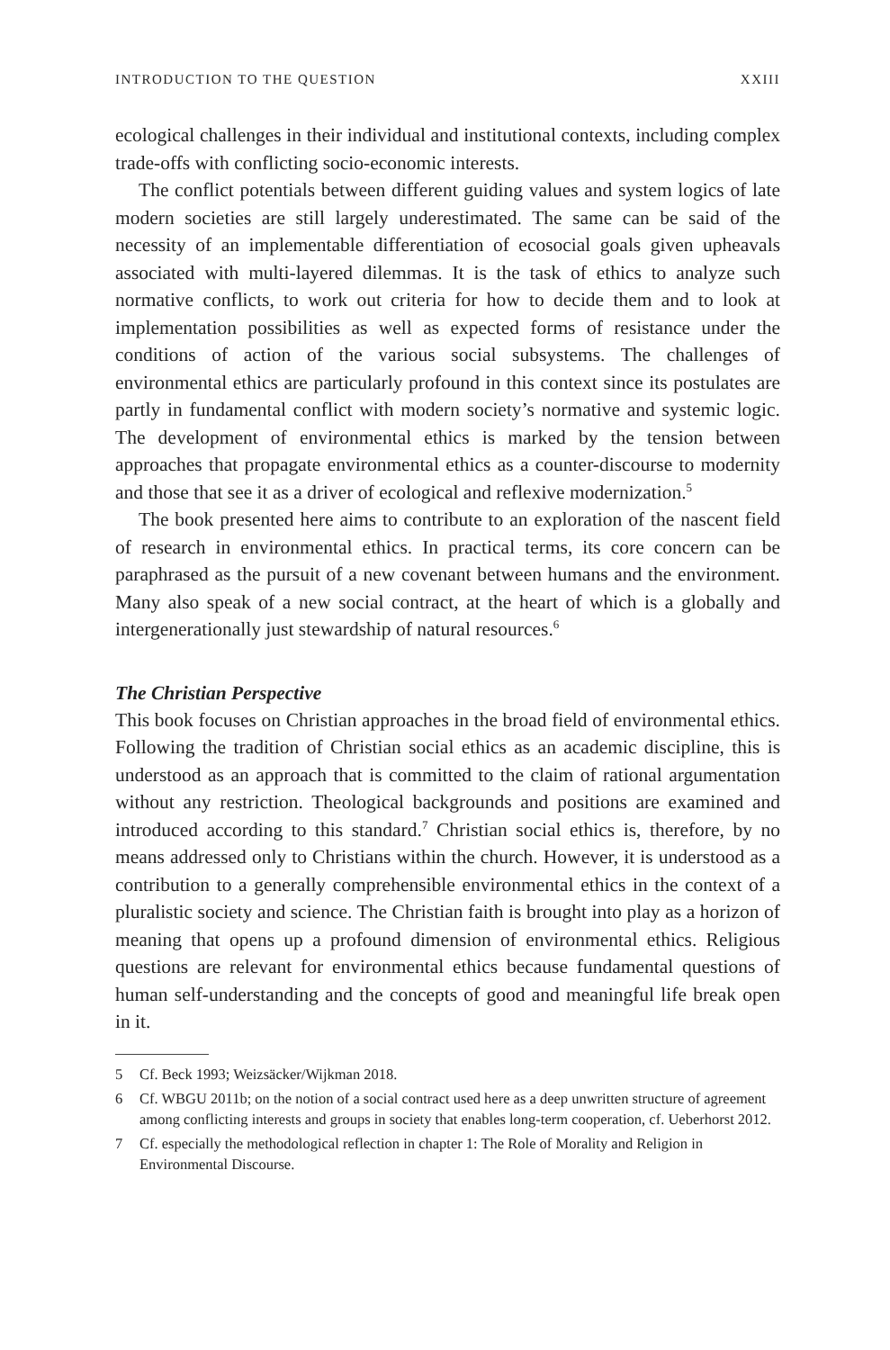INTRODUCTION TO THE QUESTION XXIII
ecological challenges in their individual and institutional contexts, including complex trade-offs with conflicting socio-economic interests.
The conflict potentials between different guiding values and system logics of late modern societies are still largely underestimated. The same can be said of the necessity of an implementable differentiation of ecosocial goals given upheavals associated with multi-layered dilemmas. It is the task of ethics to analyze such normative conflicts, to work out criteria for how to decide them and to look at implementation possibilities as well as expected forms of resistance under the conditions of action of the various social subsystems. The challenges of environmental ethics are particularly profound in this context since its postulates are partly in fundamental conflict with modern society’s normative and systemic logic. The development of environmental ethics is marked by the tension between approaches that propagate environmental ethics as a counter-discourse to modernity and those that see it as a driver of ecological and reflexive modernization.<sup>5</sup>
The book presented here aims to contribute to an exploration of the nascent field of research in environmental ethics. In practical terms, its core concern can be paraphrased as the pursuit of a new covenant between humans and the environment. Many also speak of a new social contract, at the heart of which is a globally and intergenerationally just stewardship of natural resources.<sup>6</sup>
The Christian Perspective
This book focuses on Christian approaches in the broad field of environmental ethics. Following the tradition of Christian social ethics as an academic discipline, this is understood as an approach that is committed to the claim of rational argumentation without any restriction. Theological backgrounds and positions are examined and introduced according to this standard.<sup>7</sup> Christian social ethics is, therefore, by no means addressed only to Christians within the church. However, it is understood as a contribution to a generally comprehensible environmental ethics in the context of a pluralistic society and science. The Christian faith is brought into play as a horizon of meaning that opens up a profound dimension of environmental ethics. Religious questions are relevant for environmental ethics because fundamental questions of human self-understanding and the concepts of good and meaningful life break open in it.
5 Cf. Beck 1993; Weizsäcker/Wijkman 2018.
6 Cf. WBGU 2011b; on the notion of a social contract used here as a deep unwritten structure of agreement among conflicting interests and groups in society that enables long-term cooperation, cf. Ueberhorst 2012.
7 Cf. especially the methodological reflection in chapter 1: The Role of Morality and Religion in Environmental Discourse.